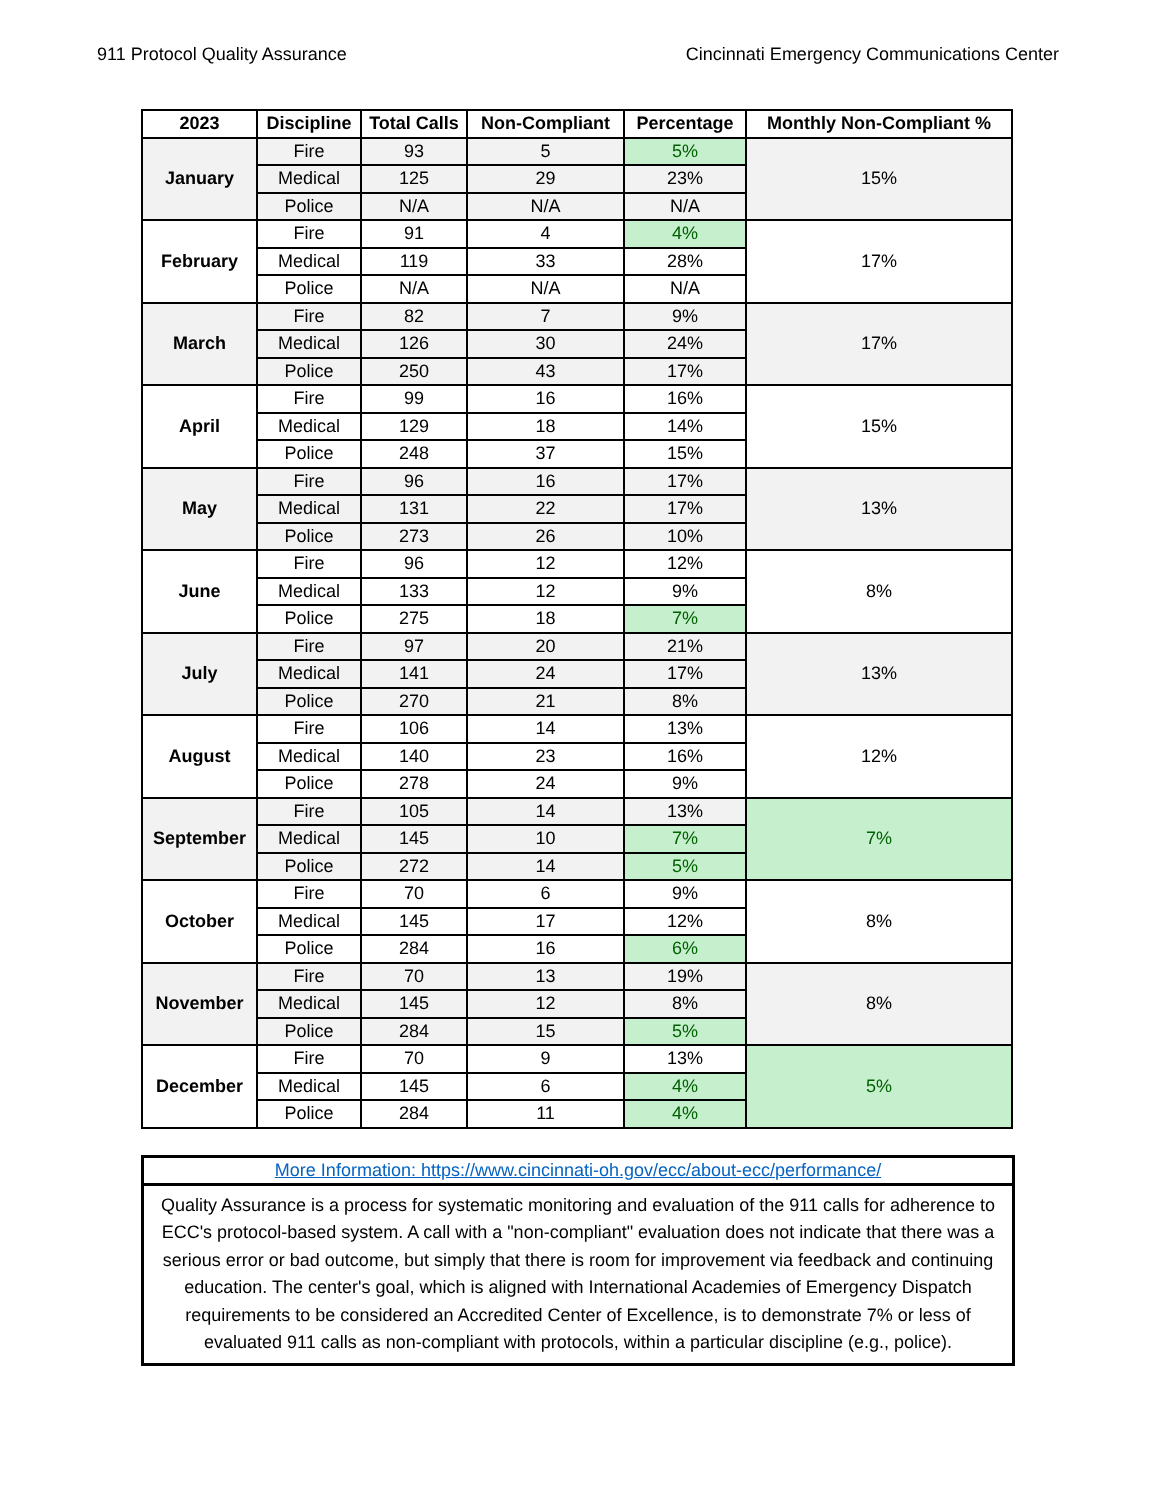911 Protocol Quality Assurance Cincinnati Emergency Communications Center
| 2023 | Discipline | Total Calls | Non-Compliant | Percentage | Monthly Non-Compliant % |
| --- | --- | --- | --- | --- | --- |
| January | Fire | 93 | 5 | 5% | 15% |
| | Medical | 125 | 29 | 23% | |
| | Police | N/A | N/A | N/A | |
| February | Fire | 91 | 4 | 4% | 17% |
| | Medical | 119 | 33 | 28% | |
| | Police | N/A | N/A | N/A | |
| March | Fire | 82 | 7 | 9% | 17% |
| | Medical | 126 | 30 | 24% | |
| | Police | 250 | 43 | 17% | |
| April | Fire | 99 | 16 | 16% | 15% |
| | Medical | 129 | 18 | 14% | |
| | Police | 248 | 37 | 15% | |
| May | Fire | 96 | 16 | 17% | 13% |
| | Medical | 131 | 22 | 17% | |
| | Police | 273 | 26 | 10% | |
| June | Fire | 96 | 12 | 12% | 8% |
| | Medical | 133 | 12 | 9% | |
| | Police | 275 | 18 | 7% | |
| July | Fire | 97 | 20 | 21% | 13% |
| | Medical | 141 | 24 | 17% | |
| | Police | 270 | 21 | 8% | |
| August | Fire | 106 | 14 | 13% | 12% |
| | Medical | 140 | 23 | 16% | |
| | Police | 278 | 24 | 9% | |
| September | Fire | 105 | 14 | 13% | 7% |
| | Medical | 145 | 10 | 7% | |
| | Police | 272 | 14 | 5% | |
| October | Fire | 70 | 6 | 9% | 8% |
| | Medical | 145 | 17 | 12% | |
| | Police | 284 | 16 | 6% | |
| November | Fire | 70 | 13 | 19% | 8% |
| | Medical | 145 | 12 | 8% | |
| | Police | 284 | 15 | 5% | |
| December | Fire | 70 | 9 | 13% | 5% |
| | Medical | 145 | 6 | 4% | |
| | Police | 284 | 11 | 4% | |
More Information: https://www.cincinnati-oh.gov/ecc/about-ecc/performance/
Quality Assurance is a process for systematic monitoring and evaluation of the 911 calls for adherence to ECC's protocol-based system. A call with a "non-compliant" evaluation does not indicate that there was a serious error or bad outcome, but simply that there is room for improvement via feedback and continuing education. The center's goal, which is aligned with International Academies of Emergency Dispatch requirements to be considered an Accredited Center of Excellence, is to demonstrate 7% or less of evaluated 911 calls as non-compliant with protocols, within a particular discipline (e.g., police).